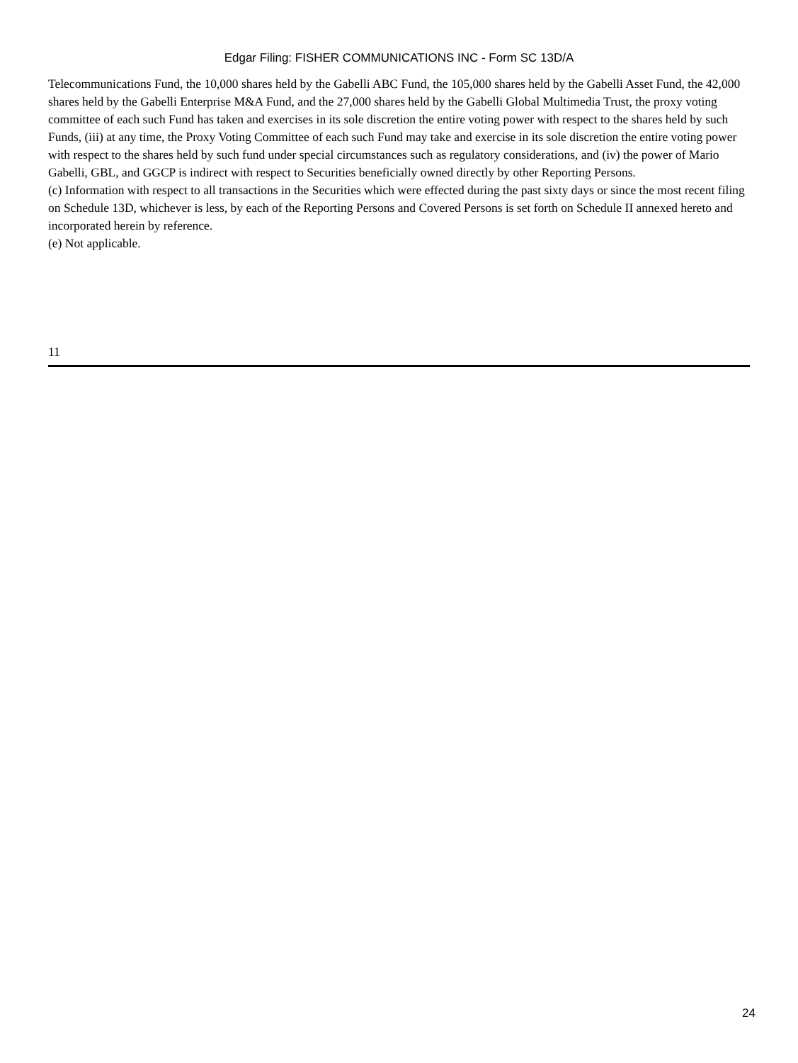Edgar Filing: FISHER COMMUNICATIONS INC - Form SC 13D/A
Telecommunications Fund, the 10,000 shares held by the Gabelli ABC Fund, the 105,000 shares held by the Gabelli Asset Fund, the 42,000 shares held by the Gabelli Enterprise M&A Fund, and the 27,000 shares held by the Gabelli Global Multimedia Trust, the proxy voting committee of each such Fund has taken and exercises in its sole discretion the entire voting power with respect to the shares held by such Funds, (iii) at any time, the Proxy Voting Committee of each such Fund may take and exercise in its sole discretion the entire voting power with respect to the shares held by such fund under special circumstances such as regulatory considerations, and (iv) the power of Mario Gabelli, GBL, and GGCP is indirect with respect to Securities beneficially owned directly by other Reporting Persons.
(c) Information with respect to all transactions in the Securities which were effected during the past sixty days or since the most recent filing on Schedule 13D, whichever is less, by each of the Reporting Persons and Covered Persons is set forth on Schedule II annexed hereto and incorporated herein by reference.
(e) Not applicable.
11
24